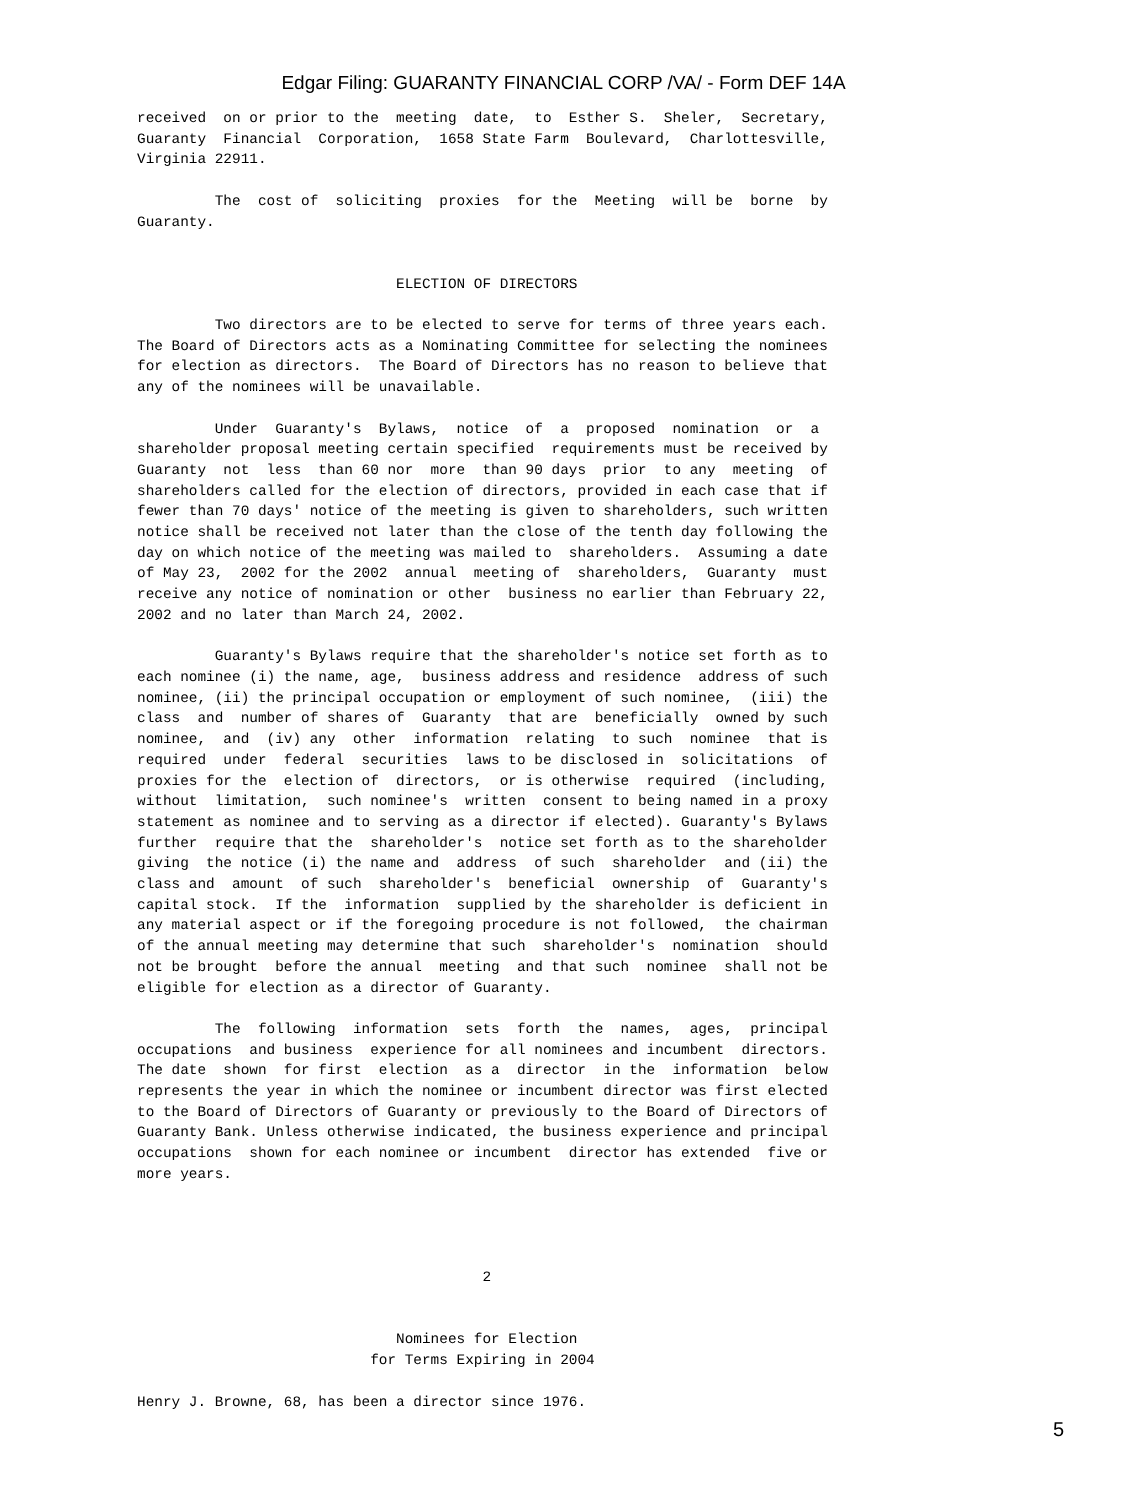Edgar Filing: GUARANTY FINANCIAL CORP /VA/ - Form DEF 14A
received  on or prior to the  meeting  date,  to  Esther S.  Sheler,  Secretary,
Guaranty  Financial  Corporation,  1658 State Farm  Boulevard,  Charlottesville,
Virginia 22911.

         The  cost of  soliciting  proxies  for the  Meeting  will be  borne  by
Guaranty.


                              ELECTION OF DIRECTORS

         Two directors are to be elected to serve for terms of three years each.
The Board of Directors acts as a Nominating Committee for selecting the nominees
for election as directors.  The Board of Directors has no reason to believe that
any of the nominees will be unavailable.

         Under  Guaranty's  Bylaws,  notice  of  a  proposed  nomination  or  a
shareholder proposal meeting certain specified  requirements must be received by
Guaranty  not  less  than 60 nor  more  than 90 days  prior  to any  meeting  of
shareholders called for the election of directors, provided in each case that if
fewer than 70 days' notice of the meeting is given to shareholders, such written
notice shall be received not later than the close of the tenth day following the
day on which notice of the meeting was mailed to  shareholders.  Assuming a date
of May 23,  2002 for the 2002  annual  meeting of  shareholders,  Guaranty  must
receive any notice of nomination or other  business no earlier than February 22,
2002 and no later than March 24, 2002.

         Guaranty's Bylaws require that the shareholder's notice set forth as to
each nominee (i) the name, age,  business address and residence  address of such
nominee, (ii) the principal occupation or employment of such nominee,  (iii) the
class  and  number of shares of  Guaranty  that are  beneficially  owned by such
nominee,  and  (iv) any  other  information  relating  to such  nominee  that is
required  under  federal  securities  laws to be disclosed in  solicitations  of
proxies for the  election of  directors,  or is otherwise  required  (including,
without  limitation,  such nominee's  written  consent to being named in a proxy
statement as nominee and to serving as a director if elected). Guaranty's Bylaws
further  require that the  shareholder's  notice set forth as to the shareholder
giving  the notice (i) the name and  address  of such  shareholder  and (ii) the
class and  amount  of such  shareholder's  beneficial  ownership  of  Guaranty's
capital stock.  If the  information  supplied by the shareholder is deficient in
any material aspect or if the foregoing procedure is not followed,  the chairman
of the annual meeting may determine that such  shareholder's  nomination  should
not be brought  before the annual  meeting  and that such  nominee  shall not be
eligible for election as a director of Guaranty.

         The  following  information  sets  forth  the  names,  ages,  principal
occupations  and business  experience for all nominees and incumbent  directors.
The date  shown  for first  election  as a  director  in the  information  below
represents the year in which the nominee or incumbent director was first elected
to the Board of Directors of Guaranty or previously to the Board of Directors of
Guaranty Bank. Unless otherwise indicated, the business experience and principal
occupations  shown for each nominee or incumbent  director has extended  five or
more years.




                                        2


                              Nominees for Election
                           for Terms Expiring in 2004

Henry J. Browne, 68, has been a director since 1976.
5